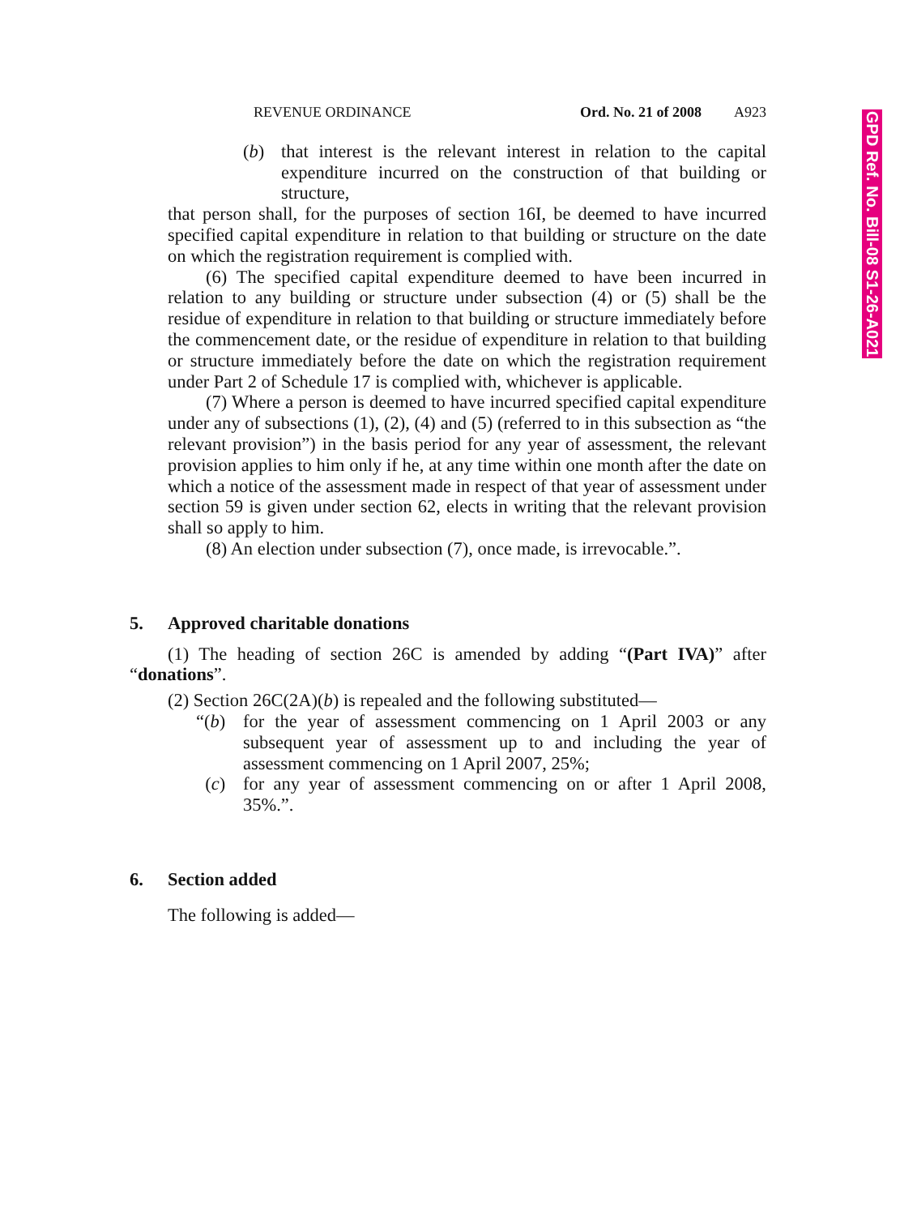GPD Ref. No. Bill-08 S1-26-A021
REVENUE ORDINANCE Ord. No. 21 of 2008 A923
(b) that interest is the relevant interest in relation to the capital expenditure incurred on the construction of that building or structure,
that person shall, for the purposes of section 16I, be deemed to have incurred specified capital expenditure in relation to that building or structure on the date on which the registration requirement is complied with.
(6) The specified capital expenditure deemed to have been incurred in relation to any building or structure under subsection (4) or (5) shall be the residue of expenditure in relation to that building or structure immediately before the commencement date, or the residue of expenditure in relation to that building or structure immediately before the date on which the registration requirement under Part 2 of Schedule 17 is complied with, whichever is applicable.
(7) Where a person is deemed to have incurred specified capital expenditure under any of subsections (1), (2), (4) and (5) (referred to in this subsection as “the relevant provision”) in the basis period for any year of assessment, the relevant provision applies to him only if he, at any time within one month after the date on which a notice of the assessment made in respect of that year of assessment under section 59 is given under section 62, elects in writing that the relevant provision shall so apply to him.
(8) An election under subsection (7), once made, is irrevocable.”.
5. Approved charitable donations
(1) The heading of section 26C is amended by adding “(Part IVA)” after “donations”.
(2) Section 26C(2A)(b) is repealed and the following substituted—
“(b) for the year of assessment commencing on 1 April 2003 or any subsequent year of assessment up to and including the year of assessment commencing on 1 April 2007, 25%;
(c) for any year of assessment commencing on or after 1 April 2008, 35%.”.
6. Section added
The following is added—